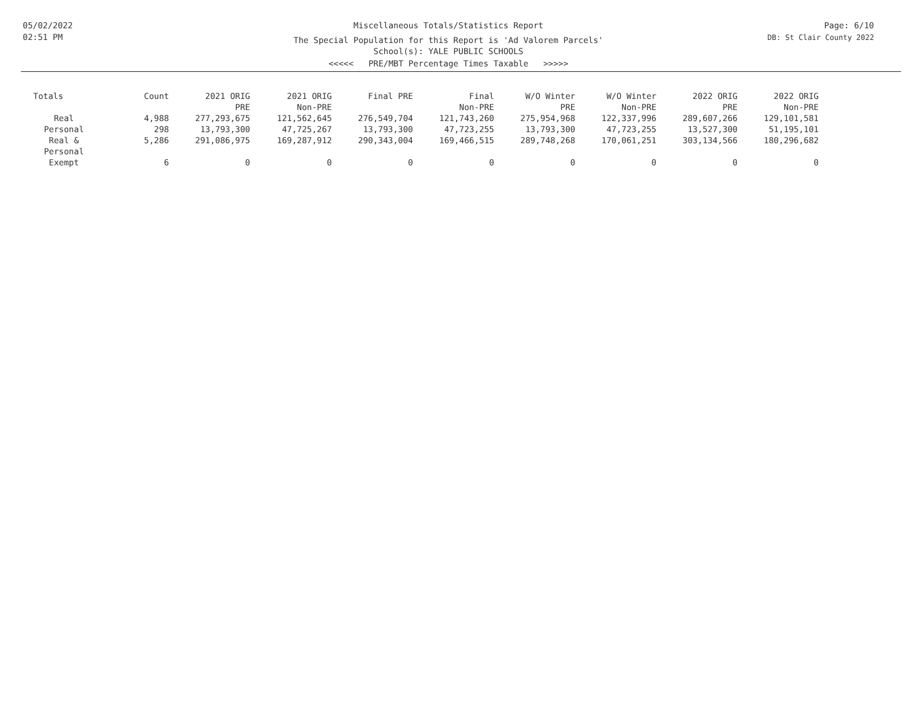05/02/2022
02:51 PM
Miscellaneous Totals/Statistics Report
The Special Population for this Report is 'Ad Valorem Parcels'
School(s): YALE PUBLIC SCHOOLS
<<<<< PRE/MBT Percentage Times Taxable >>>>>
Page: 6/10
DB: St Clair County 2022
| Totals | Count | 2021 ORIG PRE | 2021 ORIG Non-PRE | Final PRE | Final Non-PRE | W/O Winter PRE | W/O Winter Non-PRE | 2022 ORIG PRE | 2022 ORIG Non-PRE |
| --- | --- | --- | --- | --- | --- | --- | --- | --- | --- |
| Real | 4,988 | 277,293,675 | 121,562,645 | 276,549,704 | 121,743,260 | 275,954,968 | 122,337,996 | 289,607,266 | 129,101,581 |
| Personal | 298 | 13,793,300 | 47,725,267 | 13,793,300 | 47,723,255 | 13,793,300 | 47,723,255 | 13,527,300 | 51,195,101 |
| Real & Personal | 5,286 | 291,086,975 | 169,287,912 | 290,343,004 | 169,466,515 | 289,748,268 | 170,061,251 | 303,134,566 | 180,296,682 |
| Exempt | 6 | 0 | 0 | 0 | 0 | 0 | 0 | 0 | 0 |